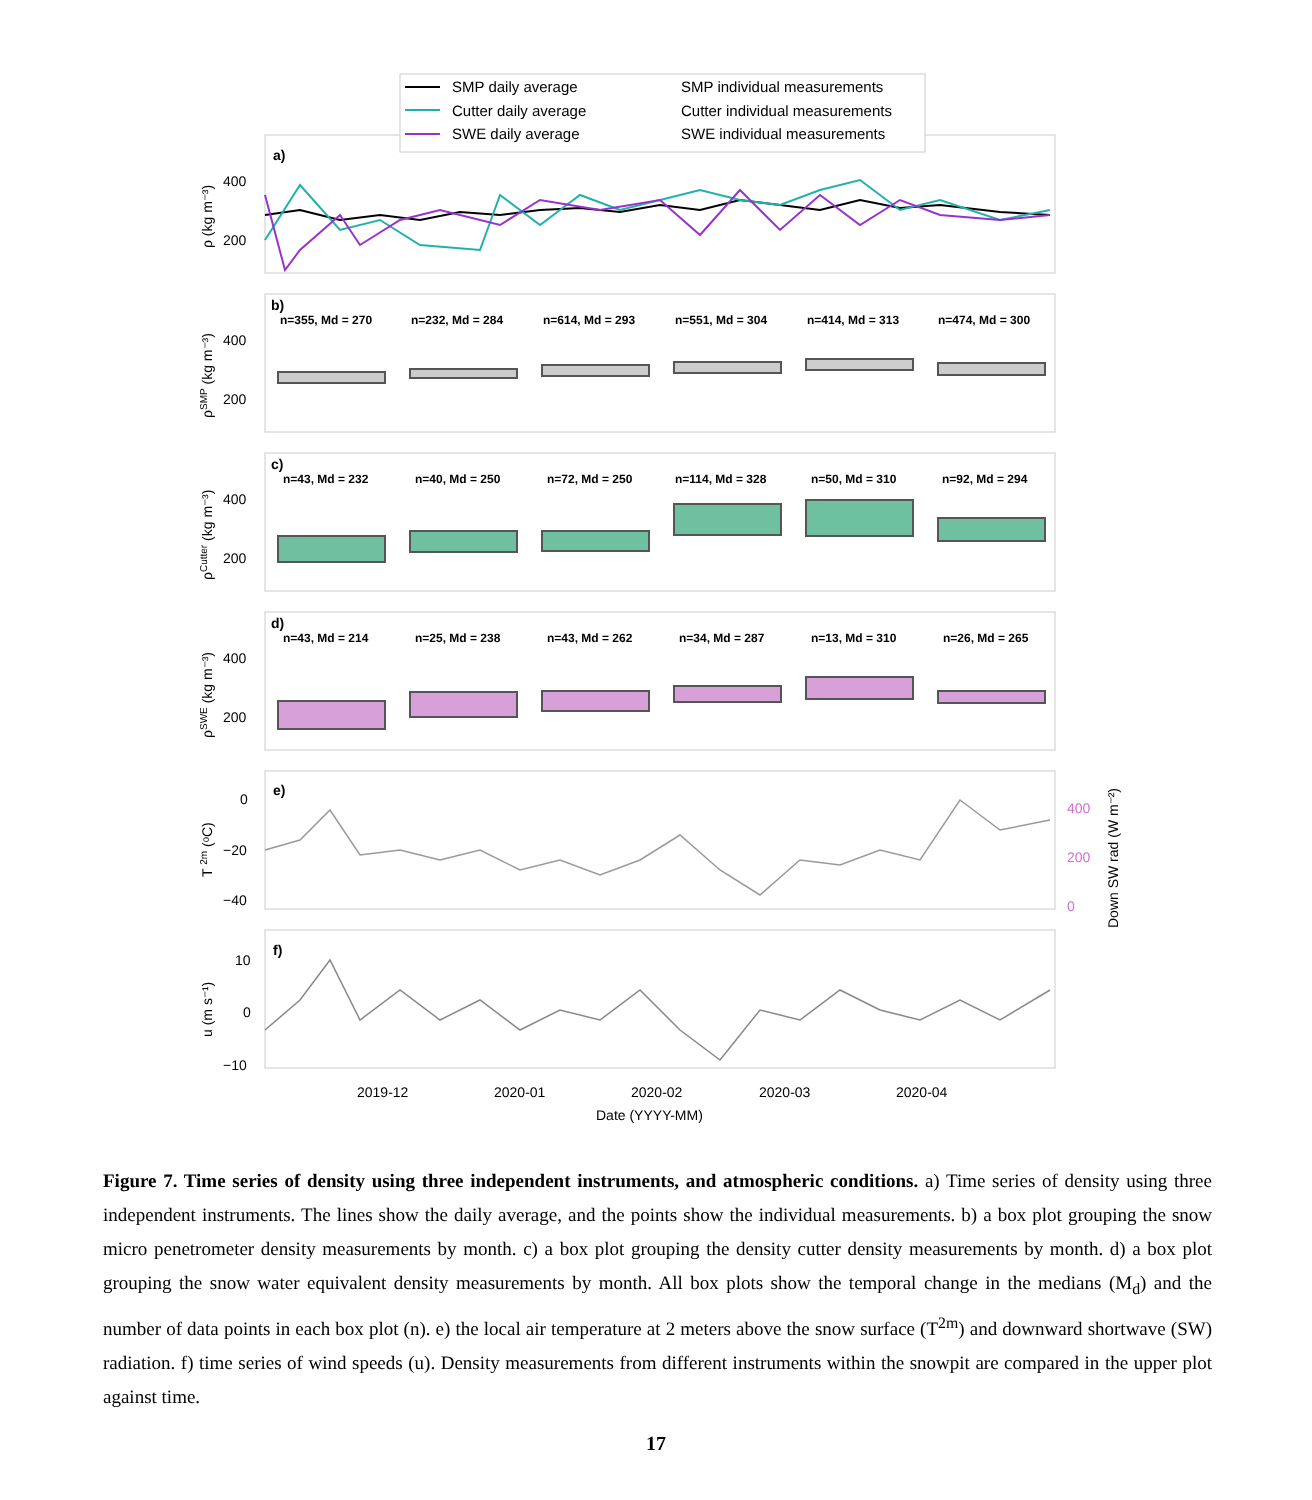SMP daily average
Cutter daily average
SWE daily average
SMP individual measurements
Cutter individual measurements
SWE individual measurements
a)
b)
c)
d)
e)
f)
400
200
400
200
400
200
400
200
0
−20
−40
400
200
0
10
0
−10
2019-12
2020-01
2020-02
2020-03
2020-04
Date (YYYY-MM)
n=355, Md = 270
n=232, Md = 284
n=614, Md = 293
n=551, Md = 304
n=414, Md = 313
n=474, Md = 300
n=43, Md = 232
n=40, Md = 250
n=72, Md = 250
n=114, Md = 328
n=50, Md = 310
n=92, Md = 294
n=43, Md = 214
n=25, Md = 238
n=43, Md = 262
n=34, Md = 287
n=13, Md = 310
n=26, Md = 265
ρ (kg m⁻³)
ρSMP (kg m⁻³)
ρCutter (kg m⁻³)
ρSWE (kg m⁻³)
T 2m (ᵒC)
Down SW rad (W m⁻²)
u (m s⁻¹)
Figure 7. Time series of density using three independent instruments, and atmospheric conditions. a) Time series of density using three independent instruments. The lines show the daily average, and the points show the individual measurements. b) a box plot grouping the snow micro penetrometer density measurements by month. c) a box plot grouping the density cutter density measurements by month. d) a box plot grouping the snow water equivalent density measurements by month. All box plots show the temporal change in the medians (M<sub>d</sub>) and the number of data points in each box plot (n). e) the local air temperature at 2 meters above the snow surface (T<sup>2m</sup>) and downward shortwave (SW) radiation. f) time series of wind speeds (u). Density measurements from different instruments within the snowpit are compared in the upper plot against time.
17